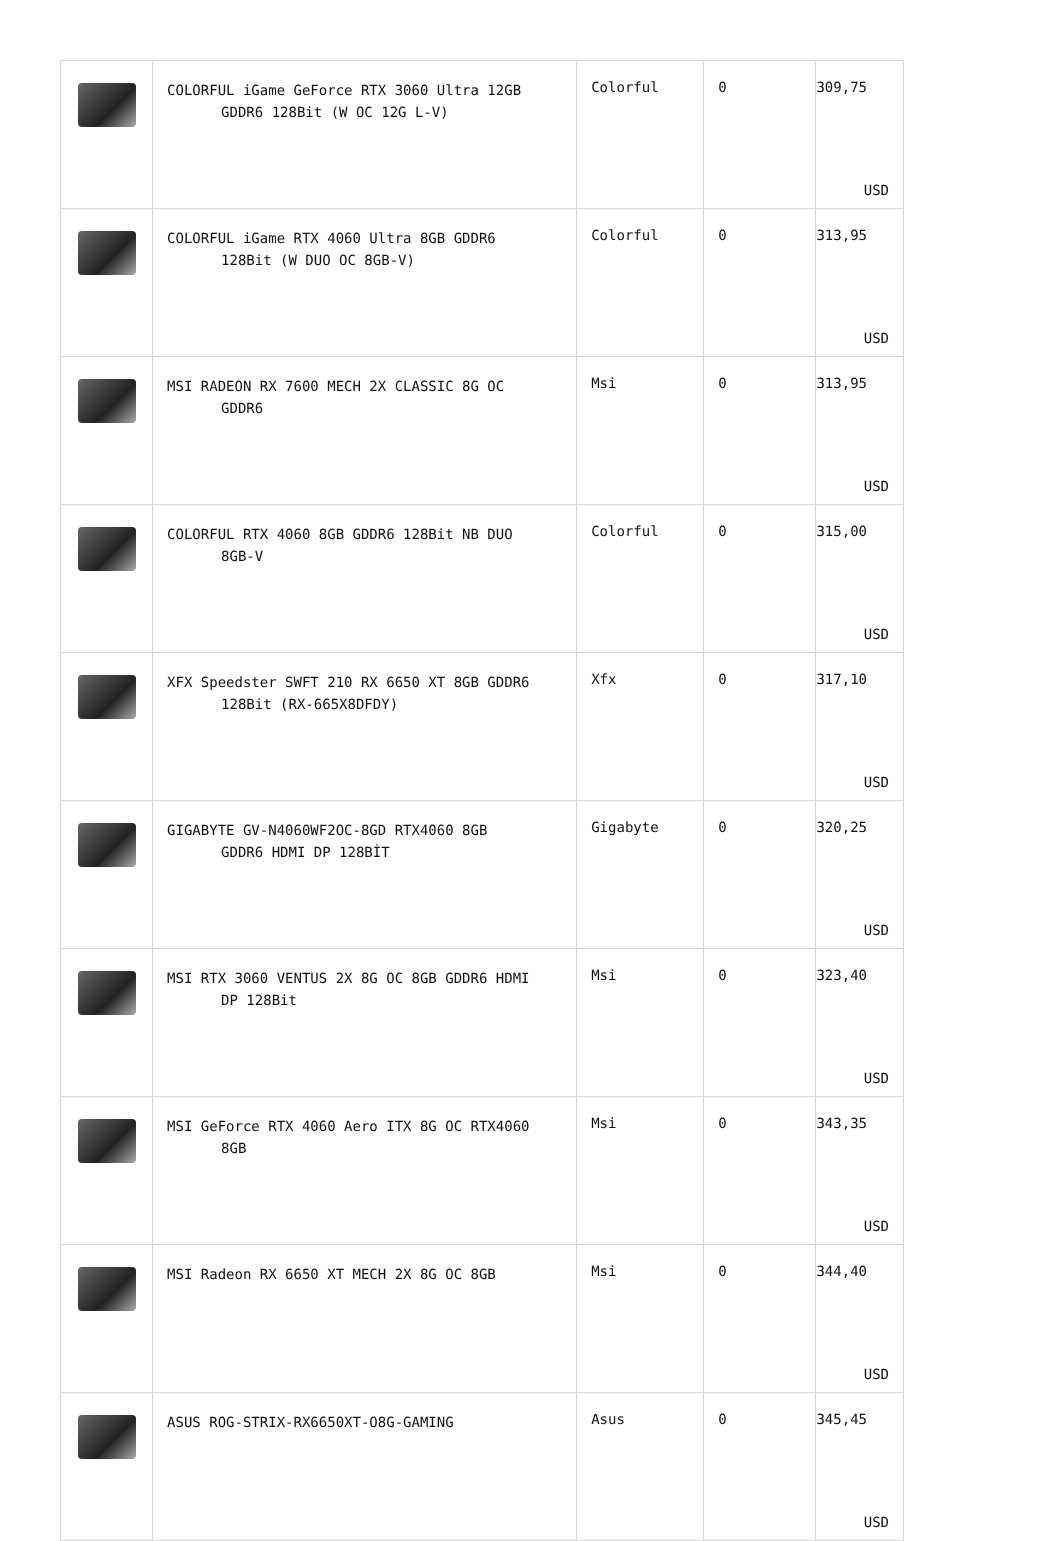| | COLORFUL iGame GeForce RTX 3060 Ultra 12GB GDDR6 128Bit (W OC 12G L-V) | Colorful | 0 | 309,75 USD |
| | COLORFUL iGame RTX 4060 Ultra 8GB GDDR6 128Bit (W DUO OC 8GB-V) | Colorful | 0 | 313,95 USD |
| | MSI RADEON RX 7600 MECH 2X CLASSIC 8G OC GDDR6 | Msi | 0 | 313,95 USD |
| | COLORFUL RTX 4060 8GB GDDR6 128Bit NB DUO 8GB-V | Colorful | 0 | 315,00 USD |
| | XFX Speedster SWFT 210 RX 6650 XT 8GB GDDR6 128Bit (RX-665X8DFDY) | Xfx | 0 | 317,10 USD |
| | GIGABYTE GV-N4060WF2OC-8GD RTX4060 8GB GDDR6 HDMI DP 128BİT | Gigabyte | 0 | 320,25 USD |
| | MSI RTX 3060 VENTUS 2X 8G OC 8GB GDDR6 HDMI DP 128Bit | Msi | 0 | 323,40 USD |
| | MSI GeForce RTX 4060 Aero ITX 8G OC RTX4060 8GB | Msi | 0 | 343,35 USD |
| | MSI Radeon RX 6650 XT MECH 2X 8G OC 8GB | Msi | 0 | 344,40 USD |
| | ASUS ROG-STRIX-RX6650XT-O8G-GAMING | Asus | 0 | 345,45 USD |